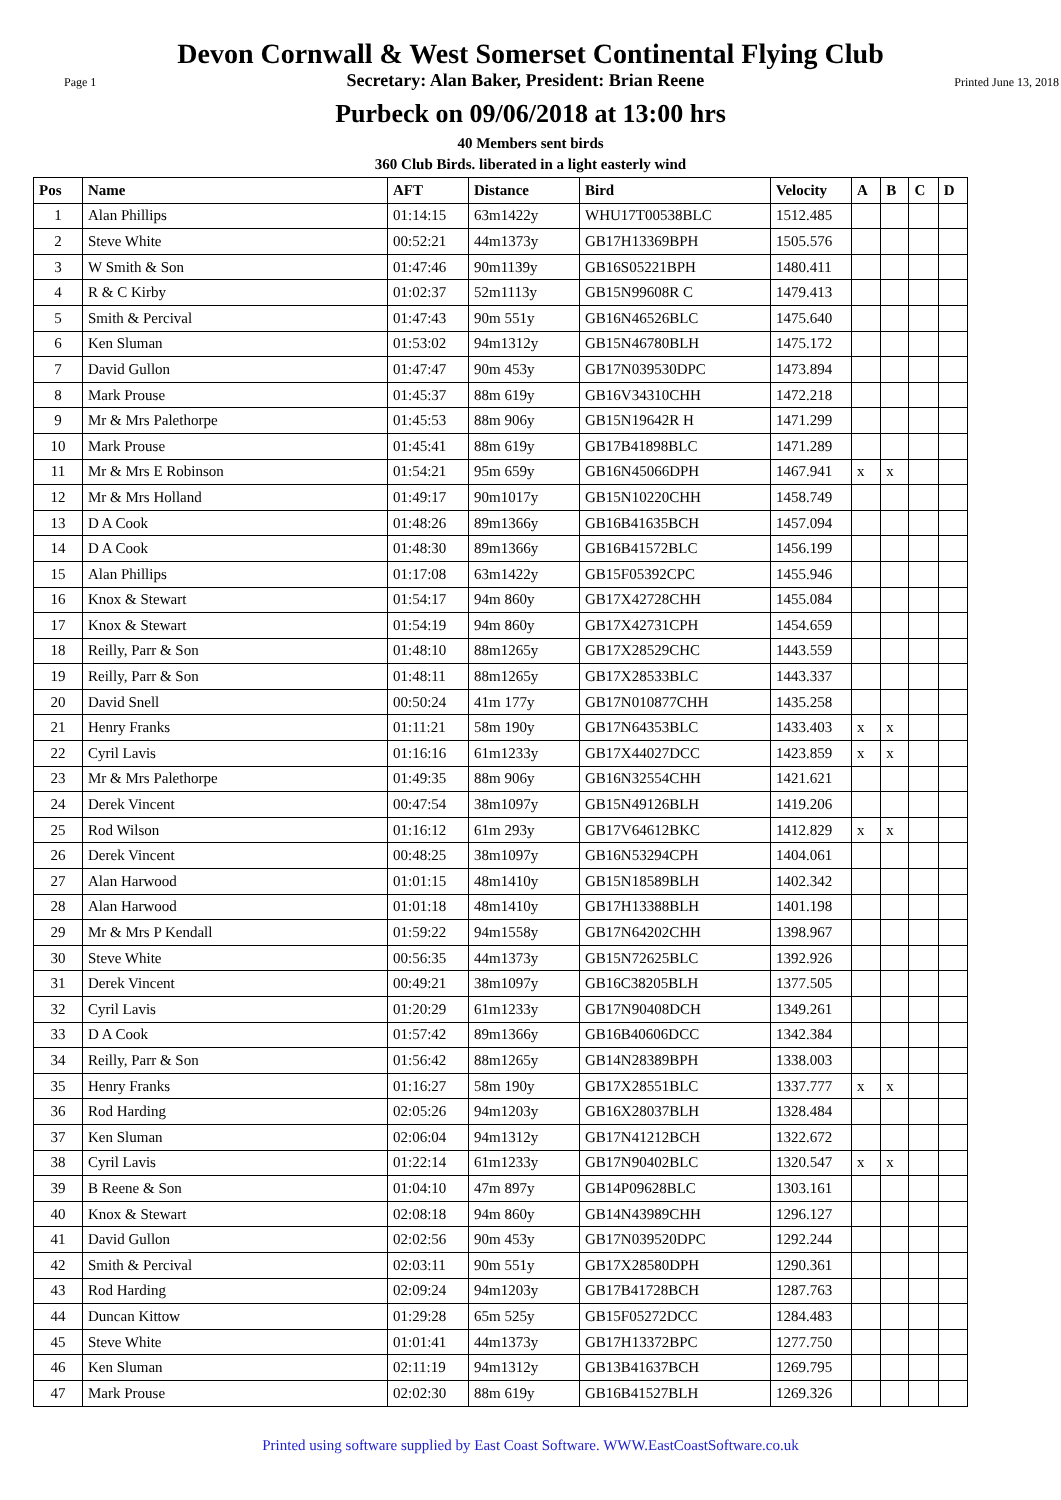Devon Cornwall & West Somerset Continental Flying Club
Page 1 Secretary: Alan Baker, President: Brian Reene Printed June 13, 2018
Purbeck on 09/06/2018 at 13:00 hrs
40 Members sent birds
360 Club Birds. liberated in a light easterly wind
| Pos | Name | AFT | Distance | Bird | Velocity | A | B | C | D |
| --- | --- | --- | --- | --- | --- | --- | --- | --- | --- |
| 1 | Alan Phillips | 01:14:15 | 63m1422y | WHU17T00538BLC | 1512.485 | | | | |
| 2 | Steve White | 00:52:21 | 44m1373y | GB17H13369BPH | 1505.576 | | | | |
| 3 | W Smith & Son | 01:47:46 | 90m1139y | GB16S05221BPH | 1480.411 | | | | |
| 4 | R & C Kirby | 01:02:37 | 52m1113y | GB15N99608R C | 1479.413 | | | | |
| 5 | Smith & Percival | 01:47:43 | 90m 551y | GB16N46526BLC | 1475.640 | | | | |
| 6 | Ken Sluman | 01:53:02 | 94m1312y | GB15N46780BLH | 1475.172 | | | | |
| 7 | David Gullon | 01:47:47 | 90m 453y | GB17N039530DPC | 1473.894 | | | | |
| 8 | Mark Prouse | 01:45:37 | 88m 619y | GB16V34310CHH | 1472.218 | | | | |
| 9 | Mr & Mrs Palethorpe | 01:45:53 | 88m 906y | GB15N19642R H | 1471.299 | | | | |
| 10 | Mark Prouse | 01:45:41 | 88m 619y | GB17B41898BLC | 1471.289 | | | | |
| 11 | Mr & Mrs E Robinson | 01:54:21 | 95m 659y | GB16N45066DPH | 1467.941 | x | x | | |
| 12 | Mr & Mrs Holland | 01:49:17 | 90m1017y | GB15N10220CHH | 1458.749 | | | | |
| 13 | D A Cook | 01:48:26 | 89m1366y | GB16B41635BCH | 1457.094 | | | | |
| 14 | D A Cook | 01:48:30 | 89m1366y | GB16B41572BLC | 1456.199 | | | | |
| 15 | Alan Phillips | 01:17:08 | 63m1422y | GB15F05392CPC | 1455.946 | | | | |
| 16 | Knox & Stewart | 01:54:17 | 94m 860y | GB17X42728CHH | 1455.084 | | | | |
| 17 | Knox & Stewart | 01:54:19 | 94m 860y | GB17X42731CPH | 1454.659 | | | | |
| 18 | Reilly, Parr & Son | 01:48:10 | 88m1265y | GB17X28529CHC | 1443.559 | | | | |
| 19 | Reilly, Parr & Son | 01:48:11 | 88m1265y | GB17X28533BLC | 1443.337 | | | | |
| 20 | David Snell | 00:50:24 | 41m 177y | GB17N010877CHH | 1435.258 | | | | |
| 21 | Henry Franks | 01:11:21 | 58m 190y | GB17N64353BLC | 1433.403 | x | x | | |
| 22 | Cyril Lavis | 01:16:16 | 61m1233y | GB17X44027DCC | 1423.859 | x | x | | |
| 23 | Mr & Mrs Palethorpe | 01:49:35 | 88m 906y | GB16N32554CHH | 1421.621 | | | | |
| 24 | Derek Vincent | 00:47:54 | 38m1097y | GB15N49126BLH | 1419.206 | | | | |
| 25 | Rod Wilson | 01:16:12 | 61m 293y | GB17V64612BKC | 1412.829 | x | x | | |
| 26 | Derek Vincent | 00:48:25 | 38m1097y | GB16N53294CPH | 1404.061 | | | | |
| 27 | Alan Harwood | 01:01:15 | 48m1410y | GB15N18589BLH | 1402.342 | | | | |
| 28 | Alan Harwood | 01:01:18 | 48m1410y | GB17H13388BLH | 1401.198 | | | | |
| 29 | Mr & Mrs P Kendall | 01:59:22 | 94m1558y | GB17N64202CHH | 1398.967 | | | | |
| 30 | Steve White | 00:56:35 | 44m1373y | GB15N72625BLC | 1392.926 | | | | |
| 31 | Derek Vincent | 00:49:21 | 38m1097y | GB16C38205BLH | 1377.505 | | | | |
| 32 | Cyril Lavis | 01:20:29 | 61m1233y | GB17N90408DCH | 1349.261 | | | | |
| 33 | D A Cook | 01:57:42 | 89m1366y | GB16B40606DCC | 1342.384 | | | | |
| 34 | Reilly, Parr & Son | 01:56:42 | 88m1265y | GB14N28389BPH | 1338.003 | | | | |
| 35 | Henry Franks | 01:16:27 | 58m 190y | GB17X28551BLC | 1337.777 | x | x | | |
| 36 | Rod Harding | 02:05:26 | 94m1203y | GB16X28037BLH | 1328.484 | | | | |
| 37 | Ken Sluman | 02:06:04 | 94m1312y | GB17N41212BCH | 1322.672 | | | | |
| 38 | Cyril Lavis | 01:22:14 | 61m1233y | GB17N90402BLC | 1320.547 | x | x | | |
| 39 | B Reene & Son | 01:04:10 | 47m 897y | GB14P09628BLC | 1303.161 | | | | |
| 40 | Knox & Stewart | 02:08:18 | 94m 860y | GB14N43989CHH | 1296.127 | | | | |
| 41 | David Gullon | 02:02:56 | 90m 453y | GB17N039520DPC | 1292.244 | | | | |
| 42 | Smith & Percival | 02:03:11 | 90m 551y | GB17X28580DPH | 1290.361 | | | | |
| 43 | Rod Harding | 02:09:24 | 94m1203y | GB17B41728BCH | 1287.763 | | | | |
| 44 | Duncan Kittow | 01:29:28 | 65m 525y | GB15F05272DCC | 1284.483 | | | | |
| 45 | Steve White | 01:01:41 | 44m1373y | GB17H13372BPC | 1277.750 | | | | |
| 46 | Ken Sluman | 02:11:19 | 94m1312y | GB13B41637BCH | 1269.795 | | | | |
| 47 | Mark Prouse | 02:02:30 | 88m 619y | GB16B41527BLH | 1269.326 | | | | |
Printed using software supplied by East Coast Software. WWW.EastCoastSoftware.co.uk